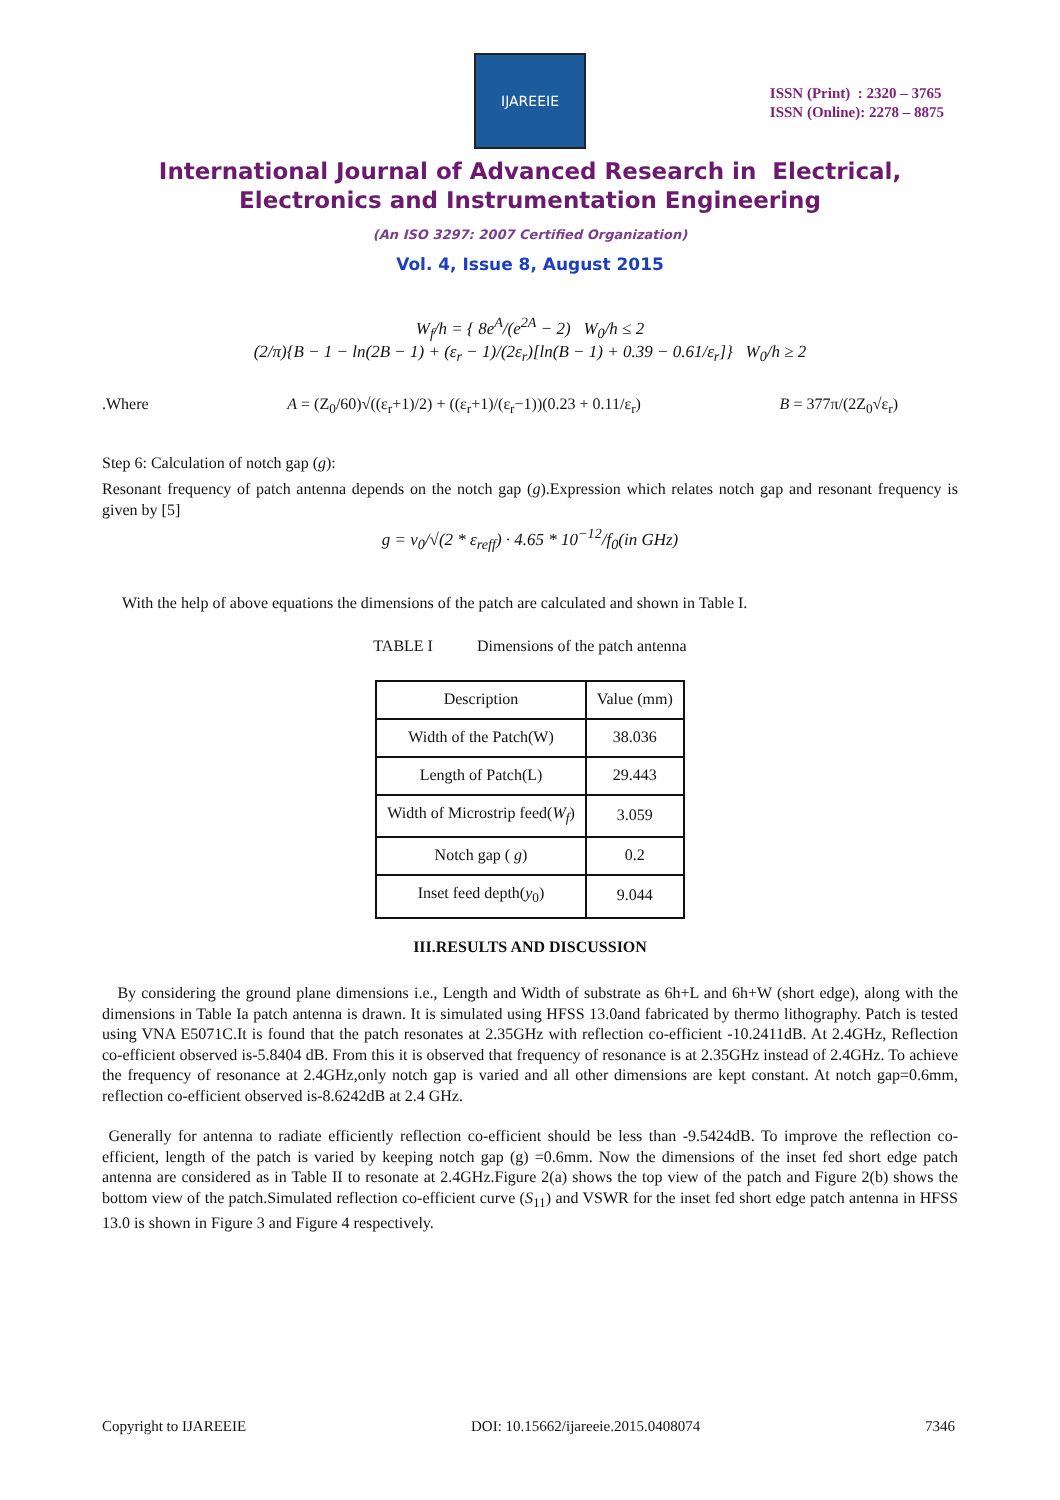IJAREEIE
ISSN (Print) : 2320 – 3765
ISSN (Online): 2278 – 8875
International Journal of Advanced Research in Electrical,
Electronics and Instrumentation Engineering
(An ISO 3297: 2007 Certified Organization)
Vol. 4, Issue 8, August 2015
W<sub>f</sub>/h = { 8e<sup>A</sup>/(e<sup>2A</sup> − 2) W<sub>0</sub>/h ≤ 2
(2/π){B − 1 − ln(2B − 1) + (ε<sub>r</sub> − 1)/(2ε<sub>r</sub>)[ln(B − 1) + 0.39 − 0.61/ε<sub>r</sub>]} W<sub>0</sub>/h ≥ 2
.Where A = (Z<sub>0</sub>/60)√((ε<sub>r</sub>+1)/2) + ((ε<sub>r</sub>+1)/(ε<sub>r</sub>−1))(0.23 + 0.11/ε<sub>r</sub>) B = 377π/(2Z<sub>0</sub>√ε<sub>r</sub>)
Step 6: Calculation of notch gap (g):
Resonant frequency of patch antenna depends on the notch gap (g).Expression which relates notch gap and resonant frequency is given by [5]
g = v<sub>0</sub>/√(2 * ε<sub>reff</sub>) · 4.65 * 10<sup>−12</sup>/f<sub>0</sub>(in GHz)
With the help of above equations the dimensions of the patch are calculated and shown in Table I.
TABLE I Dimensions of the patch antenna
| Description | Value (mm) |
| --- | --- |
| Width of the Patch(W) | 38.036 |
| Length of Patch(L) | 29.443 |
| Width of Microstrip feed( W<sub>f</sub> ) | 3.059 |
| Notch gap ( g ) | 0.2 |
| Inset feed depth( y<sub>0</sub>) | 9.044 |
III.RESULTS AND DISCUSSION
By considering the ground plane dimensions i.e., Length and Width of substrate as 6h+L and 6h+W (short edge), along with the dimensions in Table Ia patch antenna is drawn. It is simulated using HFSS 13.0and fabricated by thermo lithography. Patch is tested using VNA E5071C.It is found that the patch resonates at 2.35GHz with reflection co-efficient -10.2411dB. At 2.4GHz, Reflection co-efficient observed is-5.8404 dB. From this it is observed that frequency of resonance is at 2.35GHz instead of 2.4GHz. To achieve the frequency of resonance at 2.4GHz,only notch gap is varied and all other dimensions are kept constant. At notch gap=0.6mm, reflection co-efficient observed is-8.6242dB at 2.4 GHz.
Generally for antenna to radiate efficiently reflection co-efficient should be less than -9.5424dB. To improve the reflection co-efficient, length of the patch is varied by keeping notch gap (g) =0.6mm. Now the dimensions of the inset fed short edge patch antenna are considered as in Table II to resonate at 2.4GHz.Figure 2(a) shows the top view of the patch and Figure 2(b) shows the bottom view of the patch.Simulated reflection co-efficient curve (S<sub>11</sub>) and VSWR for the inset fed short edge patch antenna in HFSS 13.0 is shown in Figure 3 and Figure 4 respectively.
Copyright to IJAREEIE DOI: 10.15662/ijareeie.2015.0408074 7346